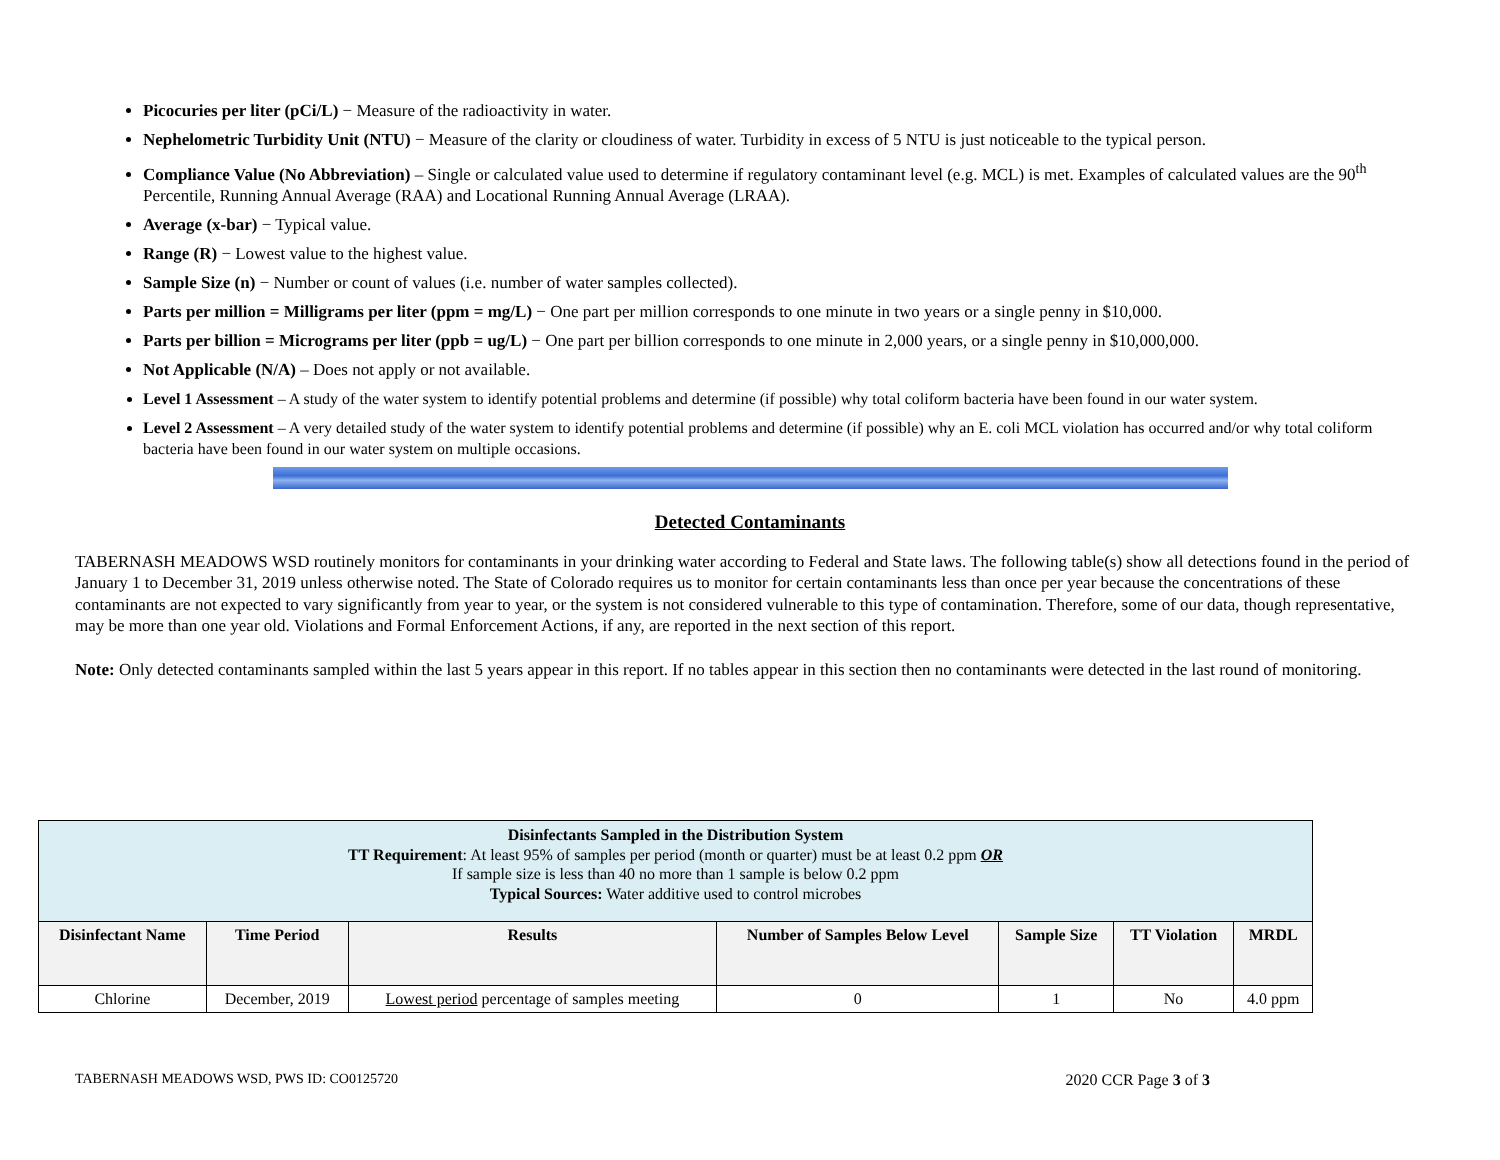Picocuries per liter (pCi/L) − Measure of the radioactivity in water.
Nephelometric Turbidity Unit (NTU) − Measure of the clarity or cloudiness of water. Turbidity in excess of 5 NTU is just noticeable to the typical person.
Compliance Value (No Abbreviation) – Single or calculated value used to determine if regulatory contaminant level (e.g. MCL) is met. Examples of calculated values are the 90<sup>th</sup> Percentile, Running Annual Average (RAA) and Locational Running Annual Average (LRAA).
Average (x-bar) − Typical value.
Range (R) − Lowest value to the highest value.
Sample Size (n) − Number or count of values (i.e. number of water samples collected).
Parts per million = Milligrams per liter (ppm = mg/L) − One part per million corresponds to one minute in two years or a single penny in $10,000.
Parts per billion = Micrograms per liter (ppb = ug/L) − One part per billion corresponds to one minute in 2,000 years, or a single penny in $10,000,000.
Not Applicable (N/A) – Does not apply or not available.
Level 1 Assessment – A study of the water system to identify potential problems and determine (if possible) why total coliform bacteria have been found in our water system.
Level 2 Assessment – A very detailed study of the water system to identify potential problems and determine (if possible) why an E. coli MCL violation has occurred and/or why total coliform bacteria have been found in our water system on multiple occasions.
Detected Contaminants
TABERNASH MEADOWS WSD routinely monitors for contaminants in your drinking water according to Federal and State laws. The following table(s) show all detections found in the period of January 1 to December 31, 2019 unless otherwise noted. The State of Colorado requires us to monitor for certain contaminants less than once per year because the concentrations of these contaminants are not expected to vary significantly from year to year, or the system is not considered vulnerable to this type of contamination. Therefore, some of our data, though representative, may be more than one year old. Violations and Formal Enforcement Actions, if any, are reported in the next section of this report.
Note: Only detected contaminants sampled within the last 5 years appear in this report. If no tables appear in this section then no contaminants were detected in the last round of monitoring.
| Disinfectants Sampled in the Distribution System TT Requirement : At least 95% of samples per period (month or quarter) must be at least 0.2 ppm OR If sample size is less than 40 no more than 1 sample is below 0.2 ppm Typical Sources: Water additive used to control microbes | | | | | | |
| Disinfectant Name | Time Period | Results | Number of Samples Below Level | Sample Size | TT Violation | MRDL |
| Chlorine | December, 2019 | Lowest period percentage of samples meeting | 0 | 1 | No | 4.0 ppm |
TABERNASH MEADOWS WSD, PWS ID: CO0125720 2020 CCR Page 3 of 3